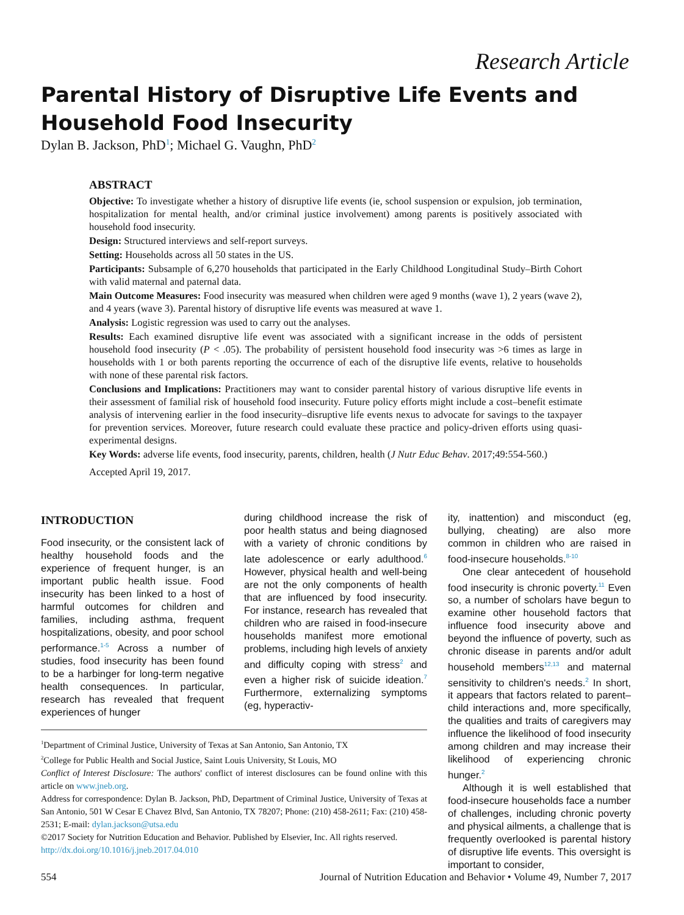Research Article
Parental History of Disruptive Life Events and
Household Food Insecurity
Dylan B. Jackson, PhD<sup>1</sup>; Michael G. Vaughn, PhD<sup>2</sup>
ABSTRACT
Objective: To investigate whether a history of disruptive life events (ie, school suspension or expulsion, job termination, hospitalization for mental health, and/or criminal justice involvement) among parents is positively associated with household food insecurity.
Design: Structured interviews and self-report surveys.
Setting: Households across all 50 states in the US.
Participants: Subsample of 6,270 households that participated in the Early Childhood Longitudinal Study–Birth Cohort with valid maternal and paternal data.
Main Outcome Measures: Food insecurity was measured when children were aged 9 months (wave 1), 2 years (wave 2), and 4 years (wave 3). Parental history of disruptive life events was measured at wave 1.
Analysis: Logistic regression was used to carry out the analyses.
Results: Each examined disruptive life event was associated with a significant increase in the odds of persistent household food insecurity (P < .05). The probability of persistent household food insecurity was >6 times as large in households with 1 or both parents reporting the occurrence of each of the disruptive life events, relative to households with none of these parental risk factors.
Conclusions and Implications: Practitioners may want to consider parental history of various disruptive life events in their assessment of familial risk of household food insecurity. Future policy efforts might include a cost–benefit estimate analysis of intervening earlier in the food insecurity–disruptive life events nexus to advocate for savings to the taxpayer for prevention services. Moreover, future research could evaluate these practice and policy-driven efforts using quasi-experimental designs.
Key Words: adverse life events, food insecurity, parents, children, health (J Nutr Educ Behav. 2017;49:554-560.)
Accepted April 19, 2017.
INTRODUCTION
Food insecurity, or the consistent lack of healthy household foods and the experience of frequent hunger, is an important public health issue. Food insecurity has been linked to a host of harmful outcomes for children and families, including asthma, frequent hospitalizations, obesity, and poor school performance.<sup>1-5</sup> Across a number of studies, food insecurity has been found to be a harbinger for long-term negative health consequences. In particular, research has revealed that frequent experiences of hunger
during childhood increase the risk of poor health status and being diagnosed with a variety of chronic conditions by late adolescence or early adulthood.<sup>6</sup> However, physical health and well-being are not the only components of health that are influenced by food insecurity. For instance, research has revealed that children who are raised in food-insecure households manifest more emotional problems, including high levels of anxiety and difficulty coping with stress<sup>2</sup> and even a higher risk of suicide ideation.<sup>7</sup> Furthermore, externalizing symptoms (eg, hyperactiv-
ity, inattention) and misconduct (eg, bullying, cheating) are also more common in children who are raised in food-insecure households.<sup>8-10</sup>
One clear antecedent of household food insecurity is chronic poverty.<sup>11</sup> Even so, a number of scholars have begun to examine other household factors that influence food insecurity above and beyond the influence of poverty, such as chronic disease in parents and/or adult household members<sup>12,13</sup> and maternal sensitivity to children's needs.<sup>2</sup> In short, it appears that factors related to parent–child interactions and, more specifically, the qualities and traits of caregivers may influence the likelihood of food insecurity among children and may increase their likelihood of experiencing chronic hunger.<sup>2</sup>
Although it is well established that food-insecure households face a number of challenges, including chronic poverty and physical ailments, a challenge that is frequently overlooked is parental history of disruptive life events. This oversight is important to consider,
<sup>1</sup> Department of Criminal Justice, University of Texas at San Antonio, San Antonio, TX
<sup>2</sup> College for Public Health and Social Justice, Saint Louis University, St Louis, MO
Conflict of Interest Disclosure: The authors' conflict of interest disclosures can be found online with this article on www.jneb.org.
Address for correspondence: Dylan B. Jackson, PhD, Department of Criminal Justice, University of Texas at San Antonio, 501 W Cesar E Chavez Blvd, San Antonio, TX 78207; Phone: (210) 458-2611; Fax: (210) 458-2531; E-mail: dylan.jackson@utsa.edu
©2017 Society for Nutrition Education and Behavior. Published by Elsevier, Inc. All rights reserved.
http://dx.doi.org/10.1016/j.jneb.2017.04.010
554 Journal of Nutrition Education and Behavior • Volume 49, Number 7, 2017